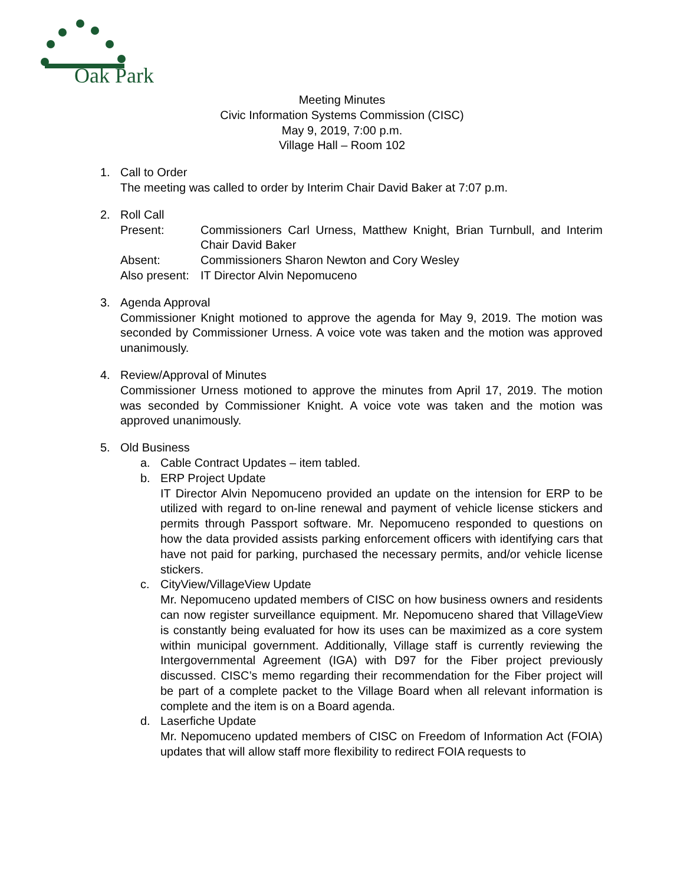Oak Park
Meeting Minutes
Civic Information Systems Commission (CISC)
May 9, 2019, 7:00 p.m.
Village Hall – Room 102
1. Call to Order
The meeting was called to order by Interim Chair David Baker at 7:07 p.m.
2. Roll Call
Present: Commissioners Carl Urness, Matthew Knight, Brian Turnbull, and Interim Chair David Baker
Absent: Commissioners Sharon Newton and Cory Wesley
Also present:
IT Director Alvin Nepomuceno
3. Agenda Approval
Commissioner Knight motioned to approve the agenda for May 9, 2019. The motion was seconded by Commissioner Urness. A voice vote was taken and the motion was approved unanimously.
4. Review/Approval of Minutes
Commissioner Urness motioned to approve the minutes from April 17, 2019. The motion was seconded by Commissioner Knight. A voice vote was taken and the motion was approved unanimously.
5. Old Business
a. Cable Contract Updates – item tabled.
b. ERP Project Update
IT Director Alvin Nepomuceno provided an update on the intension for ERP to be utilized with regard to on-line renewal and payment of vehicle license stickers and permits through Passport software. Mr. Nepomuceno responded to questions on how the data provided assists parking enforcement officers with identifying cars that have not paid for parking, purchased the necessary permits, and/or vehicle license stickers.
c. CityView/VillageView Update
Mr. Nepomuceno updated members of CISC on how business owners and residents can now register surveillance equipment. Mr. Nepomuceno shared that VillageView is constantly being evaluated for how its uses can be maximized as a core system within municipal government. Additionally, Village staff is currently reviewing the Intergovernmental Agreement (IGA) with D97 for the Fiber project previously discussed. CISC’s memo regarding their recommendation for the Fiber project will be part of a complete packet to the Village Board when all relevant information is complete and the item is on a Board agenda.
d. Laserfiche Update
Mr. Nepomuceno updated members of CISC on Freedom of Information Act (FOIA) updates that will allow staff more flexibility to redirect FOIA requests to